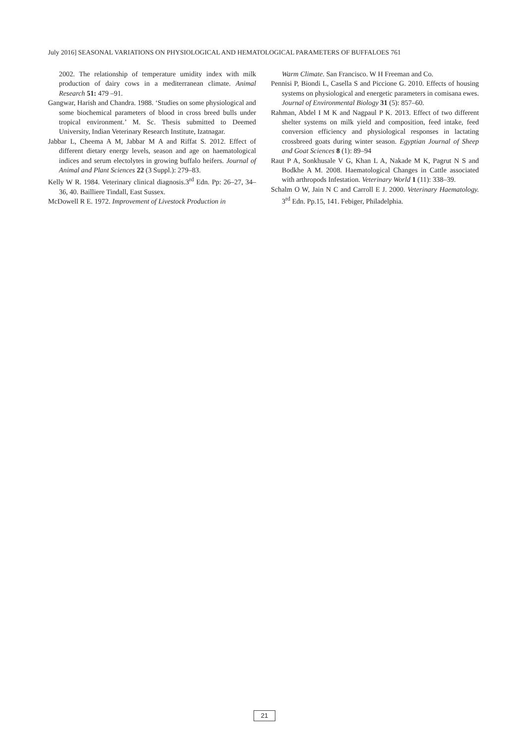July 2016] SEASONAL VARIATIONS ON PHYSIOLOGICAL AND HEMATOLOGICAL PARAMETERS OF BUFFALOES 761
2002. The relationship of temperature umidity index with milk production of dairy cows in a mediterranean climate. Animal Research 51: 479 –91.
Gangwar, Harish and Chandra. 1988. ‘Studies on some physiological and some biochemical parameters of blood in cross breed bulls under tropical environment.’ M. Sc. Thesis submitted to Deemed University, Indian Veterinary Research Institute, Izatnagar.
Jabbar L, Cheema A M, Jabbar M A and Riffat S. 2012. Effect of different dietary energy levels, season and age on haematological indices and serum electolytes in growing buffalo heifers. Journal of Animal and Plant Sciences 22 (3 Suppl.): 279–83.
Kelly W R. 1984. Veterinary clinical diagnosis.3<sup>rd</sup> Edn. Pp: 26–27, 34–36, 40. Bailliere Tindall, East Sussex.
McDowell R E. 1972. Improvement of Livestock Production in
Warm Climate. San Francisco. W H Freeman and Co.
Pennisi P, Biondi L, Casella S and Piccione G. 2010. Effects of housing systems on physiological and energetic parameters in comisana ewes. Journal of Environmental Biology 31 (5): 857–60.
Rahman, Abdel I M K and Nagpaul P K. 2013. Effect of two different shelter systems on milk yield and composition, feed intake, feed conversion efficiency and physiological responses in lactating crossbreed goats during winter season. Egyptian Journal of Sheep and Goat Sciences 8 (1): 89–94
Raut P A, Sonkhusale V G, Khan L A, Nakade M K, Pagrut N S and Bodkhe A M. 2008. Haematological Changes in Cattle associated with arthropods Infestation. Veterinary World 1 (11): 338–39.
Schalm O W, Jain N C and Carroll E J. 2000. Veterinary Haematology. 3<sup>rd</sup> Edn. Pp.15, 141. Febiger, Philadelphia.
21